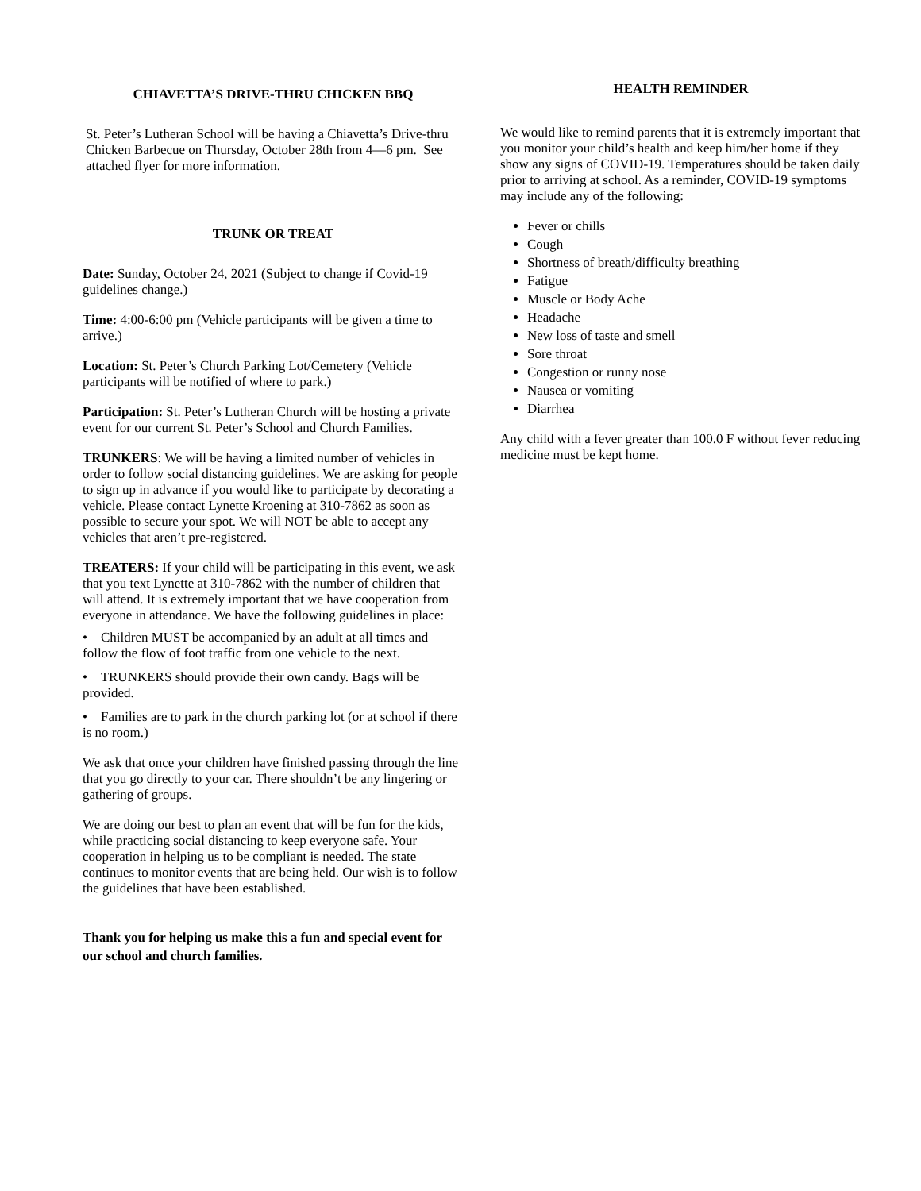CHIAVETTA’S DRIVE-THRU CHICKEN BBQ
St. Peter’s Lutheran School will be having a Chiavetta’s Drive-thru Chicken Barbecue on Thursday, October 28th from 4—6 pm. See attached flyer for more information.
TRUNK OR TREAT
Date: Sunday, October 24, 2021 (Subject to change if Covid-19 guidelines change.)
Time: 4:00-6:00 pm (Vehicle participants will be given a time to arrive.)
Location: St. Peter’s Church Parking Lot/Cemetery (Vehicle participants will be notified of where to park.)
Participation: St. Peter’s Lutheran Church will be hosting a private event for our current St. Peter’s School and Church Families.
TRUNKERS: We will be having a limited number of vehicles in order to follow social distancing guidelines. We are asking for people to sign up in advance if you would like to participate by decorating a vehicle. Please contact Lynette Kroening at 310-7862 as soon as possible to secure your spot. We will NOT be able to accept any vehicles that aren’t pre-registered.
TREATERS: If your child will be participating in this event, we ask that you text Lynette at 310-7862 with the number of children that will attend. It is extremely important that we have cooperation from everyone in attendance. We have the following guidelines in place:
• Children MUST be accompanied by an adult at all times and follow the flow of foot traffic from one vehicle to the next.
• TRUNKERS should provide their own candy. Bags will be provided.
• Families are to park in the church parking lot (or at school if there is no room.)
We ask that once your children have finished passing through the line that you go directly to your car. There shouldn’t be any lingering or gathering of groups.
We are doing our best to plan an event that will be fun for the kids, while practicing social distancing to keep everyone safe. Your cooperation in helping us to be compliant is needed. The state continues to monitor events that are being held. Our wish is to follow the guidelines that have been established.
Thank you for helping us make this a fun and special event for our school and church families.
HEALTH REMINDER
We would like to remind parents that it is extremely important that you monitor your child’s health and keep him/her home if they show any signs of COVID-19. Temperatures should be taken daily prior to arriving at school. As a reminder, COVID-19 symptoms may include any of the following:
Fever or chills
Cough
Shortness of breath/difficulty breathing
Fatigue
Muscle or Body Ache
Headache
New loss of taste and smell
Sore throat
Congestion or runny nose
Nausea or vomiting
Diarrhea
Any child with a fever greater than 100.0 F without fever reducing medicine must be kept home.